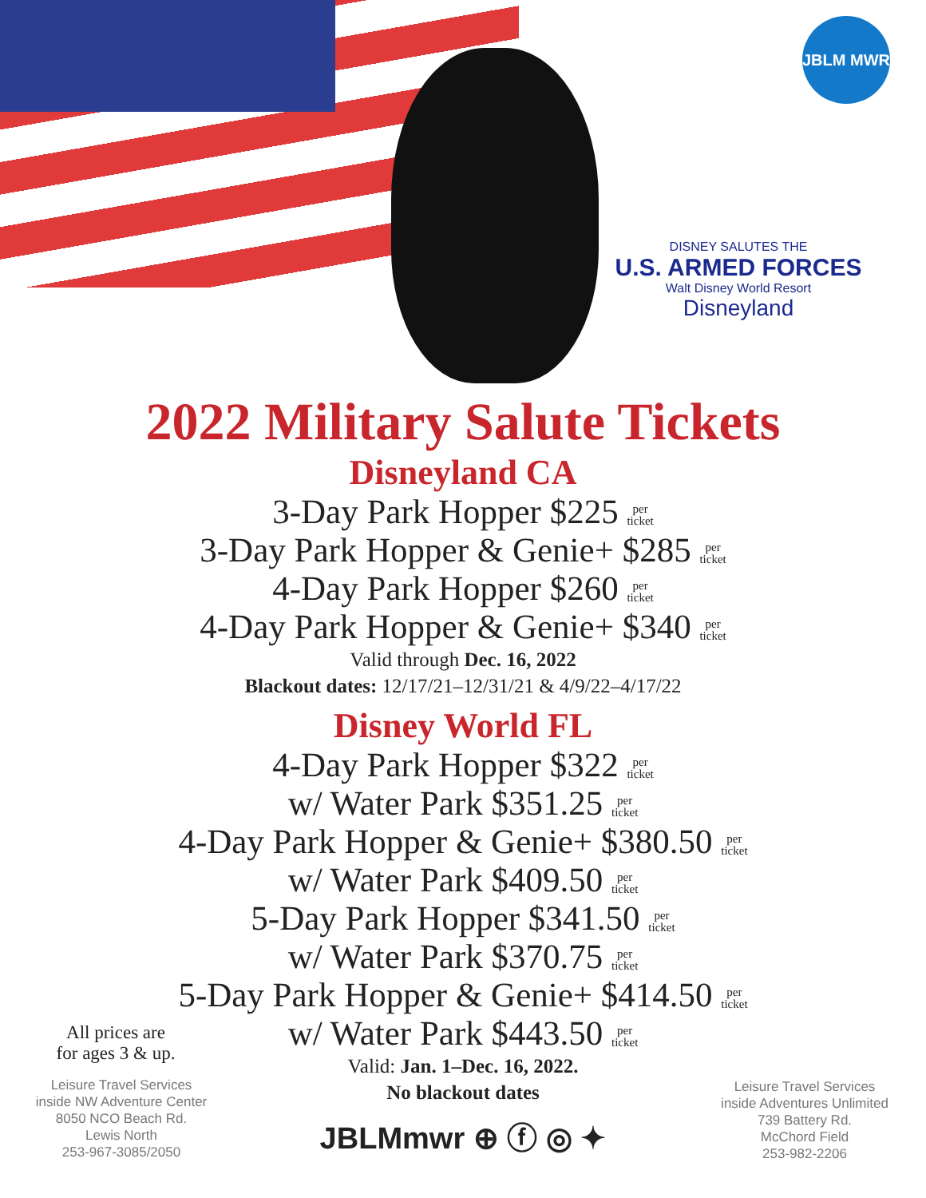JBLM MWR
DISNEY SALUTES THE
U.S. ARMED FORCES
Walt Disney World Resort
Disneyland
2022 Military Salute Tickets
Disneyland CA
3-Day Park Hopper $225 per
ticket
3-Day Park Hopper & Genie+ $285 per
ticket
4-Day Park Hopper $260 per
ticket
4-Day Park Hopper & Genie+ $340 per
ticket
Valid through Dec. 16, 2022
Blackout dates: 12/17/21–12/31/21 & 4/9/22–4/17/22
Disney World FL
4-Day Park Hopper $322 per
ticket
w/ Water Park $351.25 per
ticket
4-Day Park Hopper & Genie+ $380.50 per
ticket
w/ Water Park $409.50 per
ticket
5-Day Park Hopper $341.50 per
ticket
w/ Water Park $370.75 per
ticket
5-Day Park Hopper & Genie+ $414.50 per
ticket
w/ Water Park $443.50 per
ticket
Valid: Jan. 1–Dec. 16, 2022.
No blackout dates
JBLMmwr ⊕ ⓕ ◎ ✦
All prices are
for ages 3 & up.
Leisure Travel Services
inside NW Adventure Center
8050 NCO Beach Rd.
Lewis North
253-967-3085/2050
Leisure Travel Services
inside Adventures Unlimited
739 Battery Rd.
McChord Field
253-982-2206